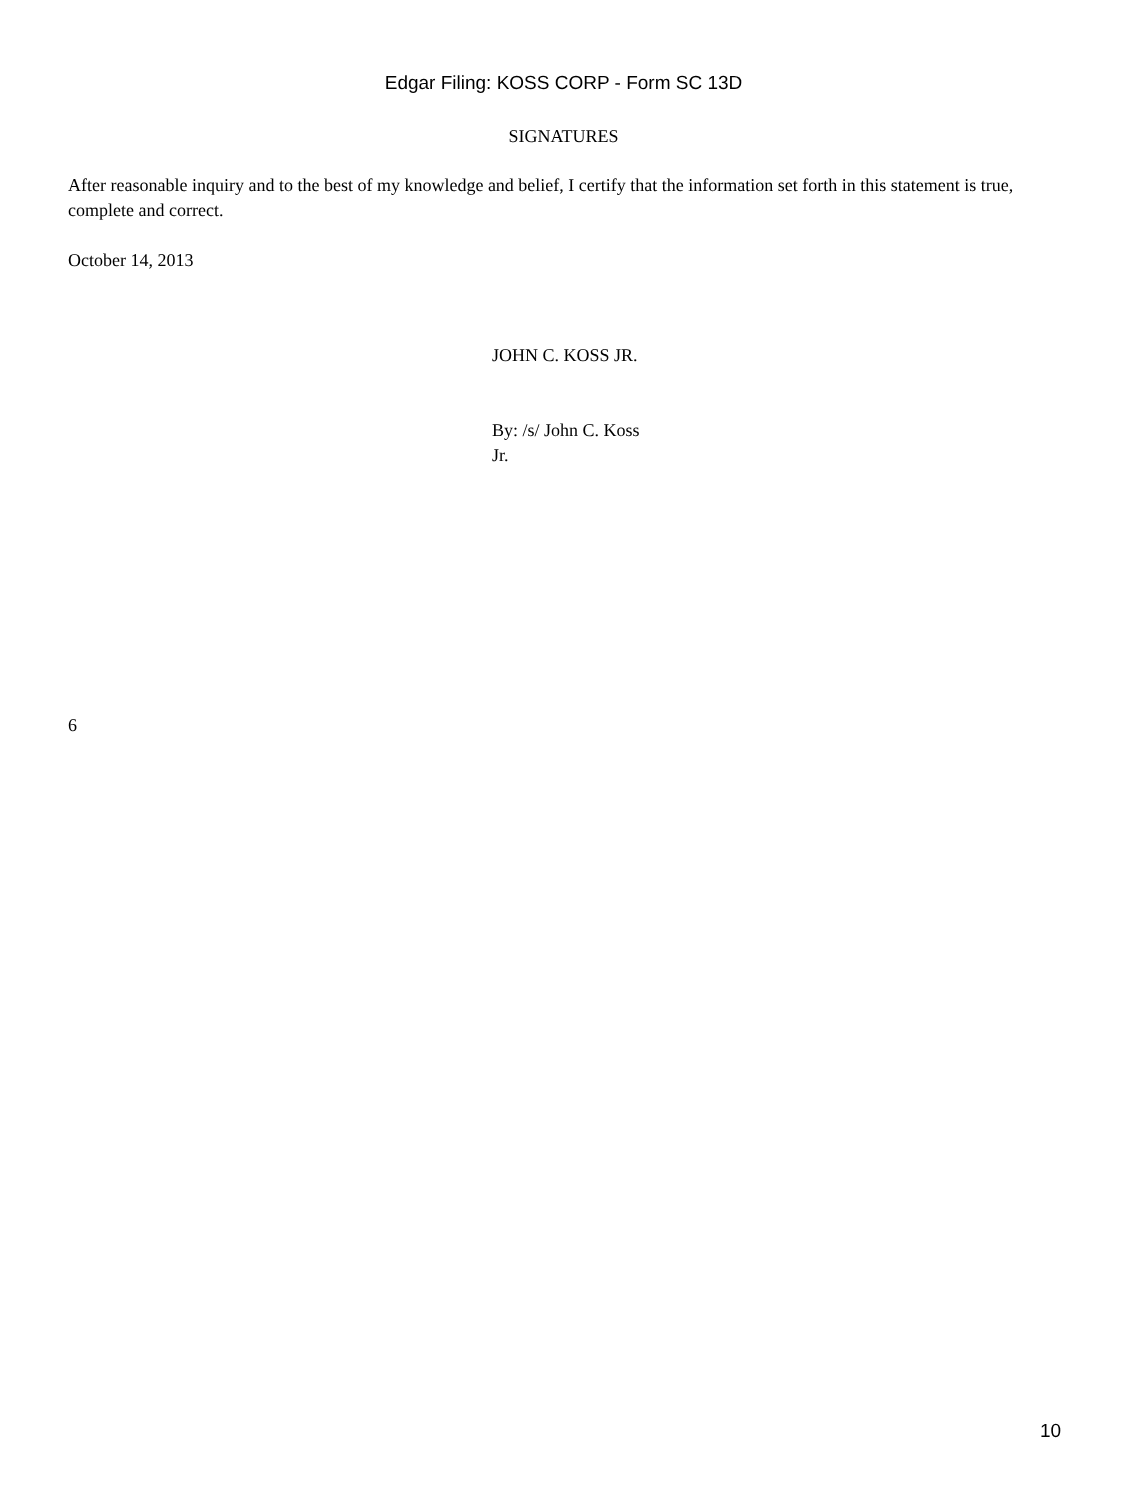Edgar Filing: KOSS CORP - Form SC 13D
SIGNATURES
After reasonable inquiry and to the best of my knowledge and belief, I certify that the information set forth in this statement is true, complete and correct.
October 14, 2013
JOHN C. KOSS JR.
By: /s/ John C. Koss
Jr.
6
10